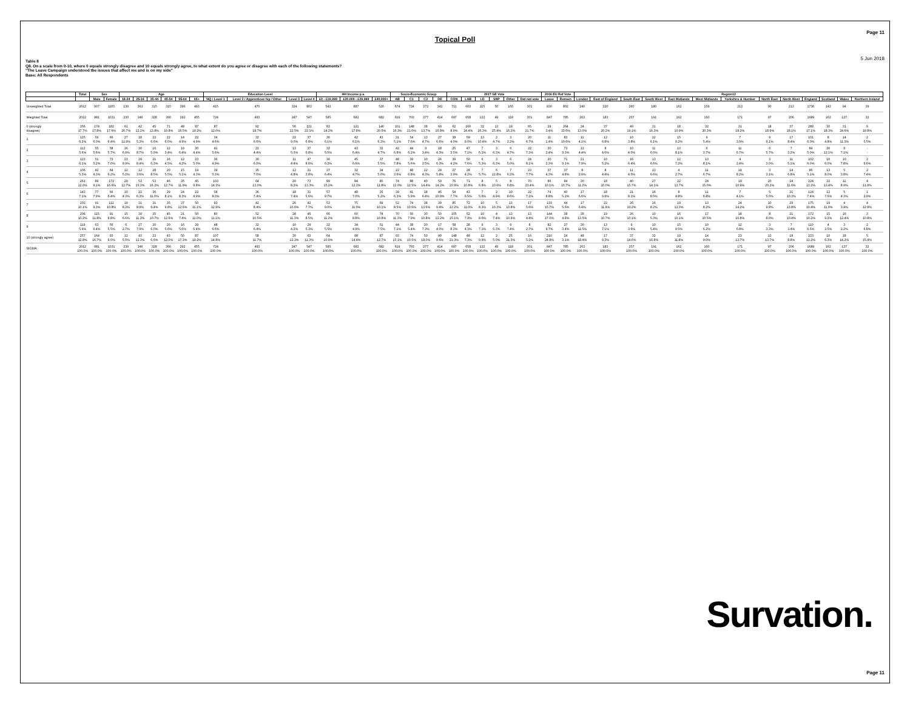Page 11
Topical Poll
5 Jun 2018
Table 8
Q8. On a scale from 0-10, where 0 equals strongly disagree and 10 equals strongly agree, to what extent do you agree or disagree with each of the following statements?
"The Leave Campaign understood the issues that affect me and is on my side"
Base: All Respondents
| | Total | Sex | | Age | | | | | | Education Level | | | | HH Income p.a. | | | Socio-Economic Group | | | | 2017 GE Vote | | | | | | 2016 EU Ref Vote | | Region12 | | | | | | | | | | | | |
| --- | --- | --- | --- | --- | --- | --- | --- | --- | --- | --- | --- | --- | --- | --- | --- | --- | --- | --- | --- | --- | --- | --- | --- | --- | --- | --- | --- | --- | --- | --- | --- | --- | --- | --- | --- | --- | --- | --- | --- | --- | --- |
| | | Male | Female | 18-24 | 25-34 | 35-44 | 45-54 | 55-64 | 65+ | NQ / Level 1 | Level 2 / Apprentices hip / Other | Level 3 | Level 4 | £0 - £19,999 | £20,000 - £39,999 | £40,000+ | AB | C1 | C2 | DE | CON | LAB | LD | SNP | Other | Did not vote | Leave | Remain | London | East of England | South East | South West | East Midlands | West Midlands | Yorkshire & Humber | North East | North West | England | Scotland | Wales | Northern Ireland |
| Unweighted Total | 2012 | 907 | 1105 | 130 | 363 | 315 | 315 | 396 | 493 | 415 | 470 | 324 | 803 | 543 | 887 | 520 | 674 | 724 | 272 | 342 | 711 | 603 | 115 | 50 | 165 | 301 | 830 | 802 | 240 | 220 | 260 | 180 | 162 | 159 | 212 | 90 | 213 | 1736 | 143 | 94 | 39 |
| Weighted Total | 2012 | 981 | 1031 | 230 | 346 | 328 | 360 | 292 | 455 | 724 | 493 | 247 | 547 | 585 | 682 | 682 | 619 | 703 | 277 | 414 | 697 | 658 | 122 | 49 | 118 | 301 | 847 | 785 | 263 | 183 | 257 | 191 | 162 | 160 | 171 | 97 | 206 | 1689 | 163 | 127 | 32 |
| 0 (strongly disagree) | 356 17.7% | 174 17.8% | 182 17.6% | 61 26.7% | 42 12.2% | 45 13.8% | 71 19.8% | 48 16.5% | 87 19.2% | 87 12.0% | 92 18.7% | 56 22.5% | 121 22.1% | 83 14.2% | 121 17.8% | 140 20.5% | 101 16.3% | 148 21.0% | 38 13.7% | 69 16.8% | 62 8.9% | 160 24.4% | 32 26.3% | 13 25.4% | 19 16.2% | 65 21.7% | 29 3.4% | 264 33.6% | 34 13.0% | 37 20.2% | 49 19.1% | 31 16.3% | 18 10.9% | 32 20.3% | 31 18.2% | 18 18.9% | 37 18.1% | 288 17.1% | 30 18.3% | 31 24.6% | 6 19.8% |
| 1 | 125 6.2% | 59 6.0% | 66 6.4% | 27 11.9% | 18 5.3% | 22 6.6% | 22 6.0% | 14 4.9% | 22 4.9% | 34 4.6% | 32 6.6% | 22 9.0% | 37 6.8% | 36 6.1% | 42 6.1% | 43 6.3% | 31 5.1% | 54 7.6% | 13 4.7% | 27 6.6% | 28 4.0% | 59 9.0% | 13 10.4% | 2 4.7% | 3 2.2% | 20 6.7% | 11 1.4% | 83 10.6% | 11 4.1% | 12 6.8% | 10 3.8% | 12 6.1% | 15 9.2% | 9 5.4% | 7 3.9% | 9 9.1% | 17 8.4% | 101 6.0% | 8 4.8% | 14 11.3% | 2 5.5% |
| 2 | 113 5.6% | 55 5.6% | 58 5.7% | 16 6.9% | 30 8.7% | 16 5.0% | 12 3.4% | 19 6.4% | 20 4.4% | 41 5.6% | 22 4.4% | 13 5.3% | 37 6.8% | 32 5.5% | 43 6.4% | 32 4.7% | 42 6.8% | 44 6.2% | 9 3.4% | 18 4.3% | 25 3.5% | 47 7.1% | 7 6.1% | 3 6.3% | 6 4.7% | 22 7.3% | 20 2.4% | 73 9.3% | 12 4.4% | 8 4.6% | 10 4.0% | 11 6.0% | 13 8.1% | 6 3.7% | 11 6.7% | 6 5.7% | 7 3.2% | 84 5.0% | 20 12.1% | 9 7.1% | - - |
| 3 | 123 6.1% | 51 5.2% | 72 7.0% | 23 9.9% | 29 8.4% | 21 6.3% | 16 4.5% | 12 4.2% | 23 5.0% | 36 4.9% | 30 6.0% | 11 4.4% | 47 8.6% | 36 6.2% | 45 6.6% | 37 5.5% | 48 7.8% | 39 5.6% | 10 3.5% | 26 6.3% | 29 4.2% | 50 7.6% | 6 5.3% | 3 6.3% | 6 5.0% | 24 8.1% | 20 2.3% | 71 9.1% | 21 7.9% | 10 5.2% | 16 6.4% | 13 6.6% | 12 7.2% | 13 8.1% | 4 2.4% | 3 3.0% | 11 5.1% | 102 6.0% | 10 6.0% | 10 7.8% | 2 6.6% |
| 4 | 106 5.3% | 42 4.3% | 64 6.2% | 12 5.2% | 12 3.6% | 28 8.5% | 20 5.5% | 15 5.1% | 19 4.3% | 39 5.3% | 35 7.0% | 12 4.8% | 21 3.8% | 37 6.4% | 32 4.7% | 34 5.0% | 22 3.6% | 48 6.8% | 12 4.3% | 24 5.8% | 27 3.9% | 28 4.2% | 7 5.7% | 6 12.8% | 7 6.2% | 23 7.7% | 37 4.3% | 37 4.8% | 8 2.9% | 8 4.4% | 11 4.5% | 13 6.6% | 4 2.7% | 11 6.7% | 14 8.2% | 3 3.1% | 14 6.8% | 86 5.1% | 13 8.0% | 5 3.8% | 2 7.4% |
| 5 | 261 12.9% | 89 9.1% | 172 16.6% | 29 12.7% | 53 15.3% | 53 16.2% | 46 12.7% | 35 11.9% | 45 9.8% | 103 14.3% | 64 13.0% | 20 8.2% | 73 13.3% | 89 15.2% | 84 12.3% | 80 11.8% | 74 12.0% | 88 12.5% | 40 14.4% | 59 14.2% | 76 10.9% | 71 10.8% | 8 6.8% | 5 10.6% | 8 6.8% | 70 23.4% | 86 10.1% | 84 10.7% | 30 11.2% | 18 10.0% | 40 15.7% | 27 14.1% | 22 13.7% | 24 15.0% | 19 10.9% | 20 20.2% | 24 11.6% | 224 13.2% | 22 13.4% | 11 8.9% | 4 11.9% |
| 6 | 143 7.1% | 77 7.9% | 66 6.4% | 10 4.3% | 22 6.3% | 36 11.0% | 29 8.1% | 24 8.3% | 22 4.9% | 58 8.0% | 36 7.4% | 18 7.4% | 31 5.6% | 57 9.7% | 48 7.0% | 35 5.2% | 39 6.3% | 41 5.9% | 18 6.4% | 45 10.9% | 54 7.7% | 43 6.5% | 7 5.6% | 2 4.9% | 10 8.6% | 22 7.2% | 74 8.8% | 40 5.2% | 17 6.6% | 18 9.9% | 21 8.1% | 16 8.5% | 8 4.8% | 11 6.8% | 7 4.1% | 5 5.0% | 21 10.3% | 124 7.4% | 12 7.6% | 5 4.3% | 1 2.9% |
| 7 | 203 10.1% | 91 9.3% | 112 10.8% | 19 8.3% | 31 8.9% | 31 9.4% | 35 9.8% | 37 12.6% | 50 11.1% | 93 12.9% | 42 8.4% | 26 10.6% | 42 7.7% | 53 9.0% | 75 11.0% | 69 10.1% | 52 8.5% | 74 10.6% | 38 13.6% | 39 9.4% | 85 12.2% | 72 11.0% | 10 8.3% | 5 10.3% | 13 10.8% | 17 5.6% | 133 15.7% | 44 5.6% | 17 6.4% | 22 11.9% | 26 10.2% | 16 8.2% | 19 12.0% | 13 8.2% | 24 14.2% | 10 9.8% | 29 13.8% | 175 10.4% | 19 11.9% | 4 3.4% | 4 12.8% |
| 8 | 206 10.2% | 115 11.8% | 91 8.8% | 15 6.6% | 39 11.2% | 35 10.7% | 45 12.6% | 21 7.4% | 50 11.0% | 80 11.1% | 52 10.5% | 28 11.3% | 46 8.5% | 66 11.2% | 60 8.8% | 74 10.8% | 70 11.3% | 56 7.9% | 30 10.8% | 50 12.2% | 105 15.1% | 52 7.9% | 10 8.6% | 4 7.4% | 13 10.9% | 13 4.4% | 144 17.0% | 38 4.8% | 36 13.5% | 19 10.7% | 26 10.1% | 10 5.3% | 16 10.1% | 17 10.5% | 18 10.8% | 8 8.0% | 21 10.4% | 172 10.2% | 15 9.2% | 16 12.4% | 3 10.8% |
| 9 | 119 5.9% | 63 6.4% | 56 5.5% | 6 2.7% | 27 7.9% | 20 6.0% | 20 5.6% | 16 5.6% | 29 6.4% | 48 6.6% | 32 6.4% | 10 4.2% | 29 5.3% | 32 5.5% | 34 4.9% | 51 7.5% | 44 7.1% | 38 5.4% | 20 7.3% | 17 4.0% | 58 8.3% | 28 4.3% | 9 7.1% | 3 6.3% | 9 7.4% | 8 2.7% | 82 9.7% | 27 3.4% | 30 11.5% | 13 7.1% | 9 3.6% | 10 5.4% | 15 9.5% | 10 6.2% | 12 6.8% | 3 3.3% | 7 3.4% | 110 6.5% | 4 2.5% | 3 2.2% | 2 6.8% |
| 10 (strongly agree) | 257 12.8% | 164 16.7% | 93 9.0% | 12 5.0% | 43 12.3% | 22 6.6% | 43 12.0% | 50 17.3% | 87 19.2% | 107 14.8% | 58 11.7% | 30 12.3% | 62 11.3% | 64 10.9% | 98 14.4% | 87 12.7% | 93 15.1% | 74 10.5% | 50 18.0% | 40 9.6% | 148 21.3% | 48 7.3% | 12 9.9% | 2 5.0% | 25 21.3% | 16 5.2% | 210 24.8% | 24 3.1% | 48 18.4% | 17 9.3% | 37 14.6% | 32 16.8% | 19 11.8% | 14 9.0% | 23 13.7% | 13 13.7% | 18 8.8% | 223 13.2% | 10 6.3% | 18 14.2% | 5 15.4% |
| SIGMA | 2012 100.0% | 981 100.0% | 1031 100.0% | 230 100.0% | 346 100.0% | 328 100.0% | 360 100.0% | 292 100.0% | 455 100.0% | 724 100.0% | 493 100.0% | 247 100.0% | 547 100.0% | 585 100.0% | 682 100.0% | 682 100.0% | 619 100.0% | 703 100.0% | 277 100.0% | 414 100.0% | 697 100.0% | 658 100.0% | 122 100.0% | 49 100.0% | 118 100.0% | 301 100.0% | 847 100.0% | 785 100.0% | 263 100.0% | 183 100.0% | 257 100.0% | 191 100.0% | 162 100.0% | 160 100.0% | 171 100.0% | 97 100.0% | 206 100.0% | 1689 100.0% | 163 100.0% | 127 100.0% | 32 100.0% |
Survation.
Page 11